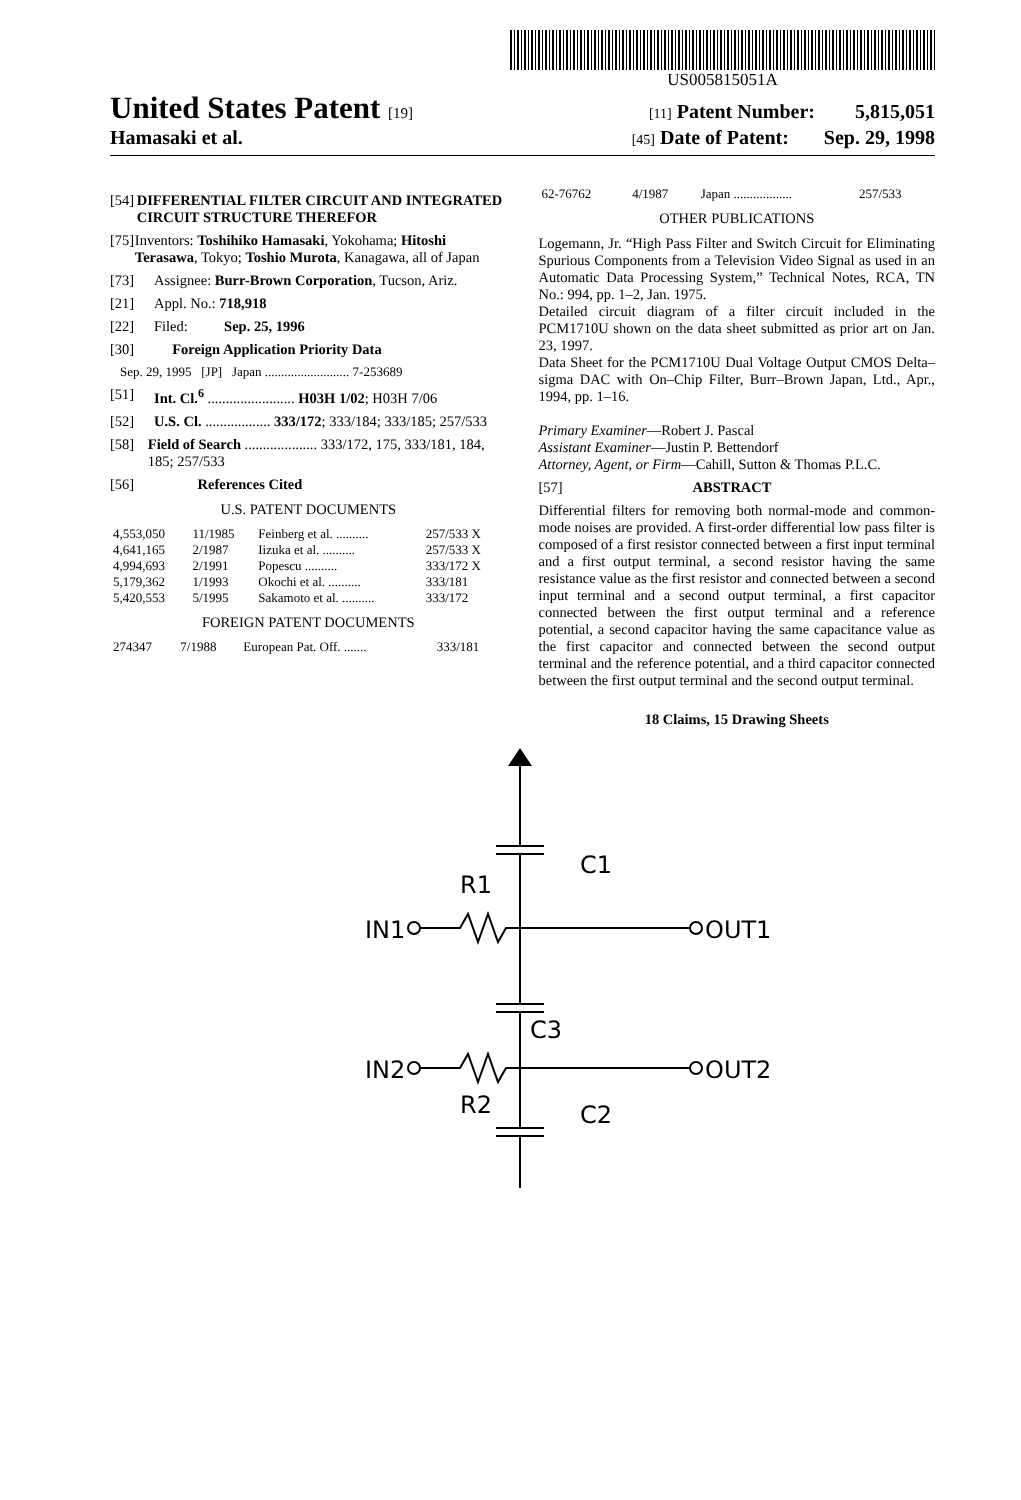US005815051A
United States Patent [19] [11] Patent Number: 5,815,051
Hamasaki et al. [45] Date of Patent: Sep. 29, 1998
[54] DIFFERENTIAL FILTER CIRCUIT AND INTEGRATED CIRCUIT STRUCTURE THEREFOR
[75] Inventors: Toshihiko Hamasaki, Yokohama; Hitoshi Terasawa, Tokyo; Toshio Murota, Kanagawa, all of Japan
[73] Assignee: Burr-Brown Corporation, Tucson, Ariz.
[21] Appl. No.: 718,918
[22] Filed: Sep. 25, 1996
[30] Foreign Application Priority Data
Sep. 29, 1995 [JP] Japan .......................... 7-253689
[51] Int. Cl.<sup>6</sup> ........................ H03H 1/02; H03H 7/06
[52] U.S. Cl. .................. 333/172; 333/184; 333/185; 257/533
[58] Field of Search .................... 333/172, 175, 333/181, 184, 185; 257/533
[56] References Cited
U.S. PATENT DOCUMENTS
| 4,553,050 | 11/1985 | Feinberg et al. .......... | 257/533 X |
| 4,641,165 | 2/1987 | Iizuka et al. .......... | 257/533 X |
| 4,994,693 | 2/1991 | Popescu .......... | 333/172 X |
| 5,179,362 | 1/1993 | Okochi et al. .......... | 333/181 |
| 5,420,553 | 5/1995 | Sakamoto et al. .......... | 333/172 |
FOREIGN PATENT DOCUMENTS
| 274347 | 7/1988 | European Pat. Off. ....... | 333/181 |
| 62-76762 | 4/1987 | Japan .................. | 257/533 |
OTHER PUBLICATIONS
Logemann, Jr. “High Pass Filter and Switch Circuit for Eliminating Spurious Components from a Television Video Signal as used in an Automatic Data Processing System,” Technical Notes, RCA, TN No.: 994, pp. 1–2, Jan. 1975.
Detailed circuit diagram of a filter circuit included in the PCM1710U shown on the data sheet submitted as prior art on Jan. 23, 1997.
Data Sheet for the PCM1710U Dual Voltage Output CMOS Delta–sigma DAC with On–Chip Filter, Burr–Brown Japan, Ltd., Apr., 1994, pp. 1–16.
Primary Examiner—Robert J. Pascal
Assistant Examiner—Justin P. Bettendorf
Attorney, Agent, or Firm—Cahill, Sutton & Thomas P.L.C.
[57] ABSTRACT
Differential filters for removing both normal-mode and common-mode noises are provided. A first-order differential low pass filter is composed of a first resistor connected between a first input terminal and a first output terminal, a second resistor having the same resistance value as the first resistor and connected between a second input terminal and a second output terminal, a first capacitor connected between the first output terminal and a reference potential, a second capacitor having the same capacitance value as the first capacitor and connected between the second output terminal and the reference potential, and a third capacitor connected between the first output terminal and the second output terminal.
18 Claims, 15 Drawing Sheets
IN1
OUT1
IN2
OUT2
R1
C1
C3
R2
C2